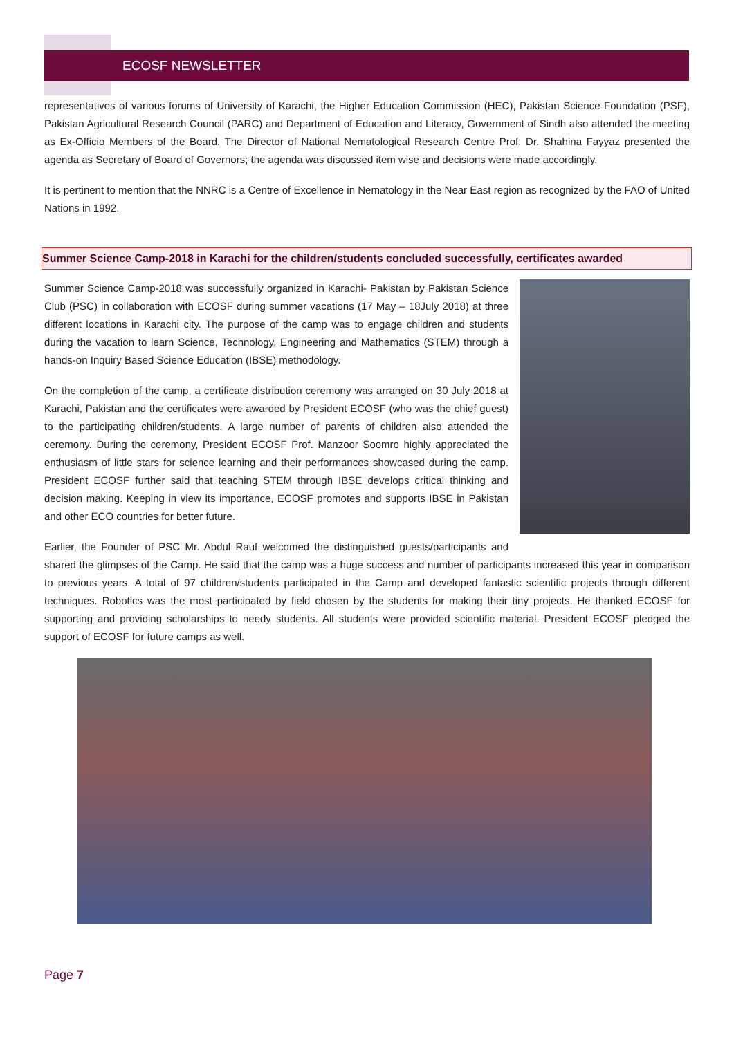ECOSF NEWSLETTER
representatives of various forums of University of Karachi, the Higher Education Commission (HEC), Pakistan Science Foundation (PSF), Pakistan Agricultural Research Council (PARC) and Department of Education and Literacy, Government of Sindh also attended the meeting as Ex-Officio Members of the Board. The Director of National Nematological Research Centre Prof. Dr. Shahina Fayyaz presented the agenda as Secretary of Board of Governors; the agenda was discussed item wise and decisions were made accordingly.
It is pertinent to mention that the NNRC is a Centre of Excellence in Nematology in the Near East region as recognized by the FAO of United Nations in 1992.
Summer Science Camp-2018 in Karachi for the children/students concluded successfully, certificates awarded
Summer Science Camp-2018 was successfully organized in Karachi- Pakistan by Pakistan Science Club (PSC) in collaboration with ECOSF during summer vacations (17 May – 18July 2018) at three different locations in Karachi city. The purpose of the camp was to engage children and students during the vacation to learn Science, Technology, Engineering and Mathematics (STEM) through a hands-on Inquiry Based Science Education (IBSE) methodology.
On the completion of the camp, a certificate distribution ceremony was arranged on 30 July 2018 at Karachi, Pakistan and the certificates were awarded by President ECOSF (who was the chief guest) to the participating children/students. A large number of parents of children also attended the ceremony. During the ceremony, President ECOSF Prof. Manzoor Soomro highly appreciated the enthusiasm of little stars for science learning and their performances showcased during the camp. President ECOSF further said that teaching STEM through IBSE develops critical thinking and decision making. Keeping in view its importance, ECOSF promotes and supports IBSE in Pakistan and other ECO countries for better future.
Earlier, the Founder of PSC Mr. Abdul Rauf welcomed the distinguished guests/participants and shared the glimpses of the Camp. He said that the camp was a huge success and number of participants increased this year in comparison to previous years. A total of 97 children/students participated in the Camp and developed fantastic scientific projects through different techniques. Robotics was the most participated by field chosen by the students for making their tiny projects. He thanked ECOSF for supporting and providing scholarships to needy students. All students were provided scientific material. President ECOSF pledged the support of ECOSF for future camps as well.
Page 7